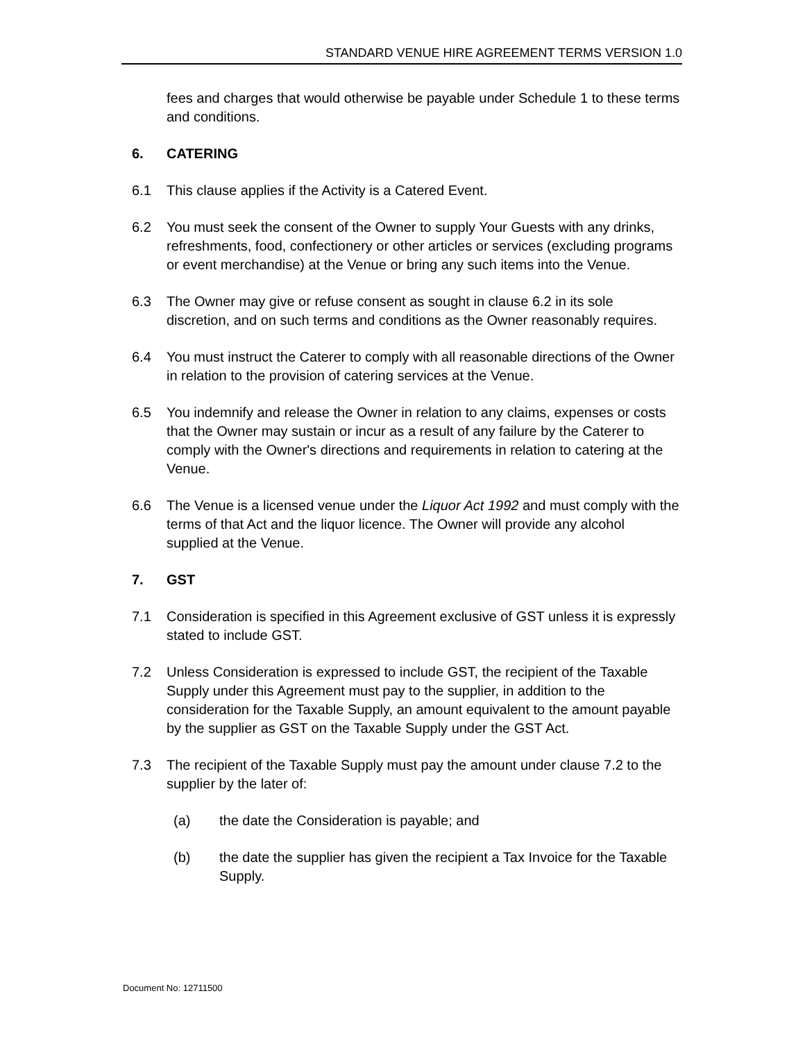STANDARD VENUE HIRE AGREEMENT TERMS VERSION 1.0
fees and charges that would otherwise be payable under Schedule 1 to these terms and conditions.
6. CATERING
6.1 This clause applies if the Activity is a Catered Event.
6.2 You must seek the consent of the Owner to supply Your Guests with any drinks, refreshments, food, confectionery or other articles or services (excluding programs or event merchandise) at the Venue or bring any such items into the Venue.
6.3 The Owner may give or refuse consent as sought in clause 6.2 in its sole discretion, and on such terms and conditions as the Owner reasonably requires.
6.4 You must instruct the Caterer to comply with all reasonable directions of the Owner in relation to the provision of catering services at the Venue.
6.5 You indemnify and release the Owner in relation to any claims, expenses or costs that the Owner may sustain or incur as a result of any failure by the Caterer to comply with the Owner's directions and requirements in relation to catering at the Venue.
6.6 The Venue is a licensed venue under the Liquor Act 1992 and must comply with the terms of that Act and the liquor licence. The Owner will provide any alcohol supplied at the Venue.
7. GST
7.1 Consideration is specified in this Agreement exclusive of GST unless it is expressly stated to include GST.
7.2 Unless Consideration is expressed to include GST, the recipient of the Taxable Supply under this Agreement must pay to the supplier, in addition to the consideration for the Taxable Supply, an amount equivalent to the amount payable by the supplier as GST on the Taxable Supply under the GST Act.
7.3 The recipient of the Taxable Supply must pay the amount under clause 7.2 to the supplier by the later of:
(a) the date the Consideration is payable; and
(b) the date the supplier has given the recipient a Tax Invoice for the Taxable Supply.
Document No: 12711500